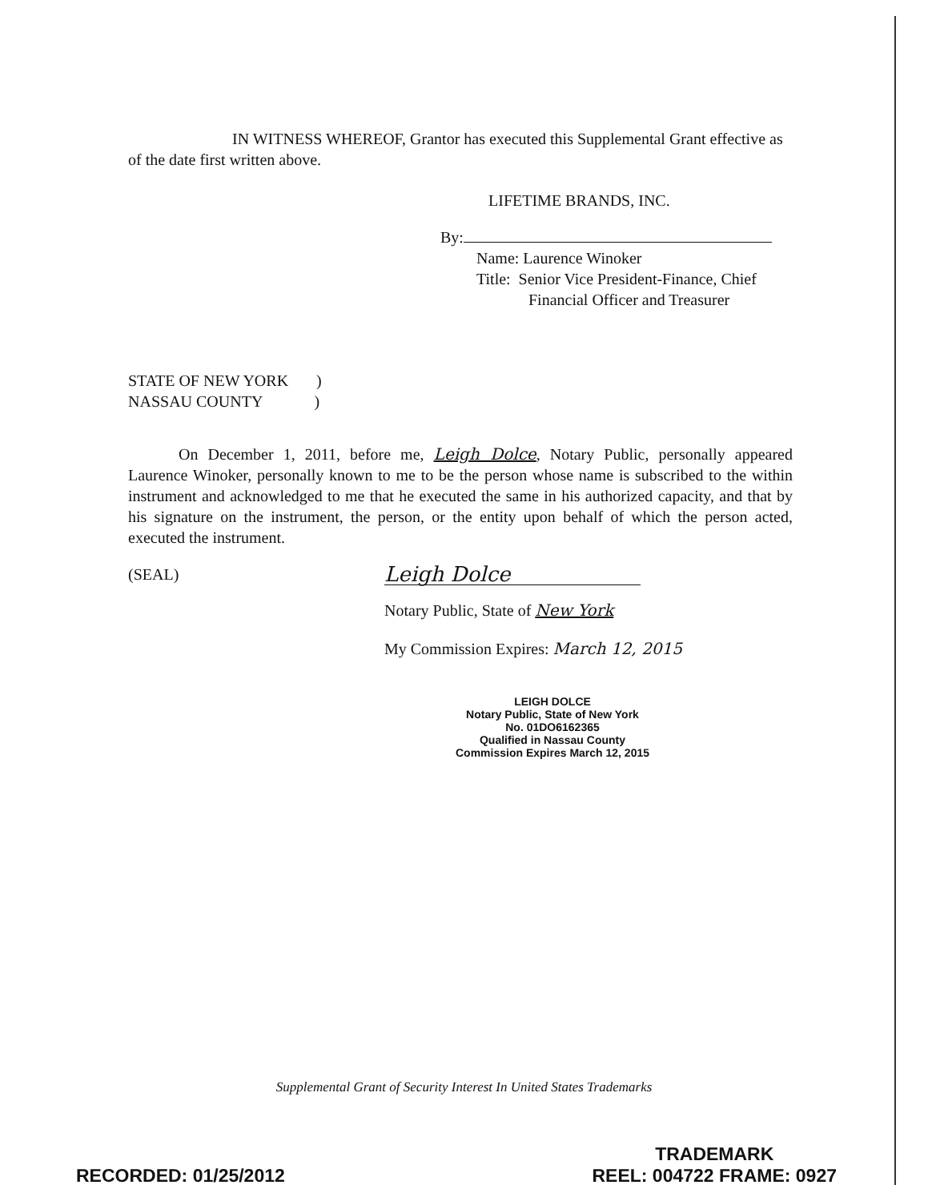IN WITNESS WHEREOF, Grantor has executed this Supplemental Grant effective as of the date first written above.
LIFETIME BRANDS, INC.
By:
Name: Laurence Winoker
Title: Senior Vice President-Finance, Chief
Financial Officer and Treasurer
STATE OF NEW YORK )
NASSAU COUNTY )
On December 1, 2011, before me, Leigh Dolce, Notary Public, personally appeared Laurence Winoker, personally known to me to be the person whose name is subscribed to the within instrument and acknowledged to me that he executed the same in his authorized capacity, and that by his signature on the instrument, the person, or the entity upon behalf of which the person acted, executed the instrument.
(SEAL)
Leigh Dolce
Notary Public, State of New York
My Commission Expires: March 12, 2015
LEIGH DOLCE
Notary Public, State of New York
No. 01DO6162365
Qualified in Nassau County
Commission Expires March 12, 2015
Supplemental Grant of Security Interest In United States Trademarks
RECORDED: 01/25/2012
TRADEMARK
REEL: 004722 FRAME: 0927